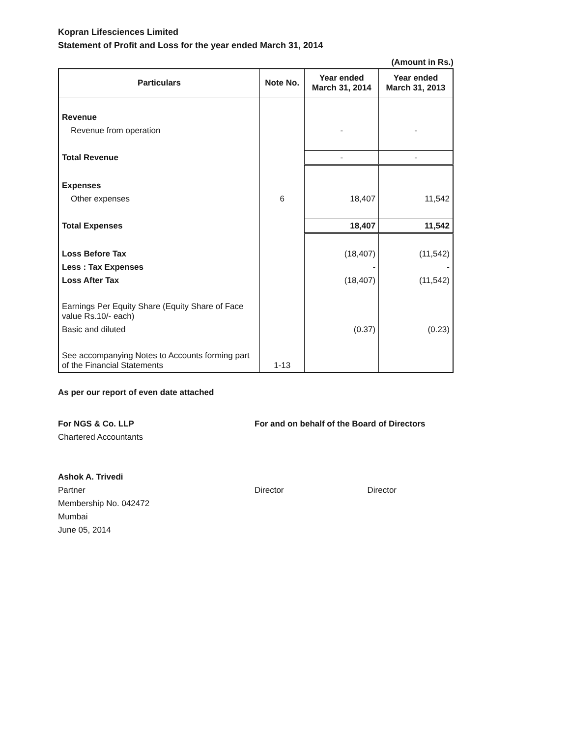Kopran Lifesciences Limited
Statement of Profit and Loss for the year ended March 31, 2014
(Amount in Rs.)
| Particulars | Note No. | Year ended March 31, 2014 | Year ended March 31, 2013 |
| --- | --- | --- | --- |
| Revenue | | | |
| Revenue from operation | | - | - |
| Total Revenue | | - | - |
| Expenses | | | |
| Other expenses | 6 | 18,407 | 11,542 |
| Total Expenses | | 18,407 | 11,542 |
| Loss Before Tax | | (18,407) | (11,542) |
| Less : Tax Expenses | | - | - |
| Loss After Tax | | (18,407) | (11,542) |
| Earnings Per Equity Share (Equity Share of Face value Rs.10/- each) | | | |
| Basic and diluted | | (0.37) | (0.23) |
| See accompanying Notes to Accounts forming part of the Financial Statements | 1-13 | | |
As per our report of even date attached
For NGS & Co. LLP
Chartered Accountants
Ashok A. Trivedi
Partner
Membership No. 042472
Mumbai
June 05, 2014
For and on behalf of the Board of Directors
Director Director